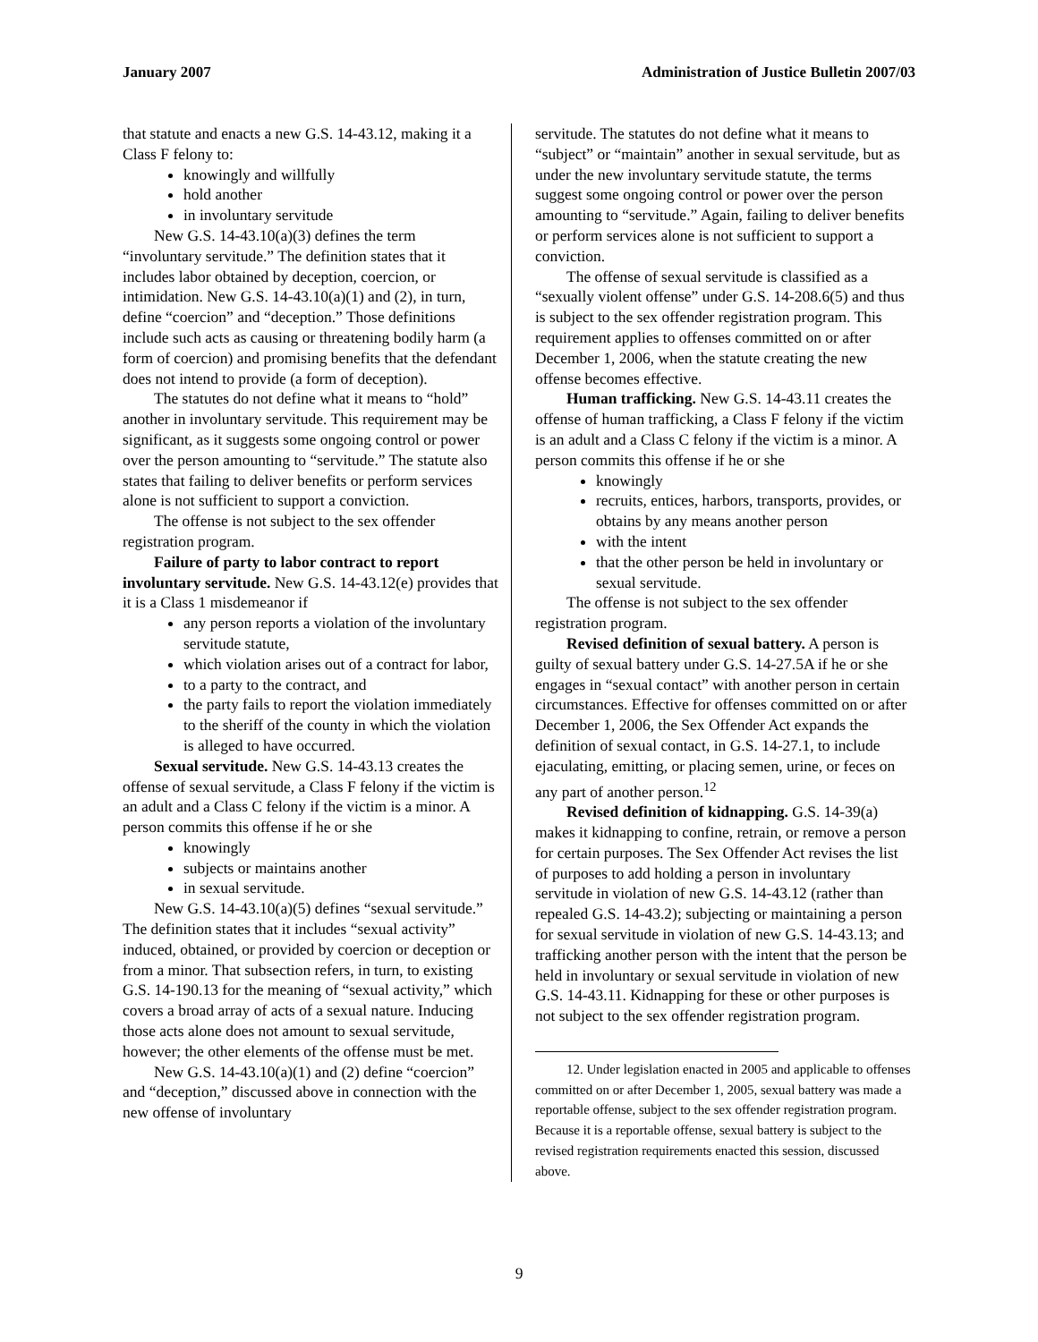January 2007 Administration of Justice Bulletin 2007/03
that statute and enacts a new G.S. 14-43.12, making it a Class F felony to:
knowingly and willfully
hold another
in involuntary servitude
New G.S. 14-43.10(a)(3) defines the term “involuntary servitude.” The definition states that it includes labor obtained by deception, coercion, or intimidation. New G.S. 14-43.10(a)(1) and (2), in turn, define “coercion” and “deception.” Those definitions include such acts as causing or threatening bodily harm (a form of coercion) and promising benefits that the defendant does not intend to provide (a form of deception).
The statutes do not define what it means to “hold” another in involuntary servitude. This requirement may be significant, as it suggests some ongoing control or power over the person amounting to “servitude.” The statute also states that failing to deliver benefits or perform services alone is not sufficient to support a conviction.
The offense is not subject to the sex offender registration program.
Failure of party to labor contract to report involuntary servitude. New G.S. 14-43.12(e) provides that it is a Class 1 misdemeanor if
any person reports a violation of the involuntary servitude statute,
which violation arises out of a contract for labor,
to a party to the contract, and
the party fails to report the violation immediately to the sheriff of the county in which the violation is alleged to have occurred.
Sexual servitude. New G.S. 14-43.13 creates the offense of sexual servitude, a Class F felony if the victim is an adult and a Class C felony if the victim is a minor. A person commits this offense if he or she
knowingly
subjects or maintains another
in sexual servitude.
New G.S. 14-43.10(a)(5) defines “sexual servitude.” The definition states that it includes “sexual activity” induced, obtained, or provided by coercion or deception or from a minor. That subsection refers, in turn, to existing G.S. 14-190.13 for the meaning of “sexual activity,” which covers a broad array of acts of a sexual nature. Inducing those acts alone does not amount to sexual servitude, however; the other elements of the offense must be met.
New G.S. 14-43.10(a)(1) and (2) define “coercion” and “deception,” discussed above in connection with the new offense of involuntary
servitude. The statutes do not define what it means to “subject” or “maintain” another in sexual servitude, but as under the new involuntary servitude statute, the terms suggest some ongoing control or power over the person amounting to “servitude.” Again, failing to deliver benefits or perform services alone is not sufficient to support a conviction.
The offense of sexual servitude is classified as a “sexually violent offense” under G.S. 14-208.6(5) and thus is subject to the sex offender registration program. This requirement applies to offenses committed on or after December 1, 2006, when the statute creating the new offense becomes effective.
Human trafficking. New G.S. 14-43.11 creates the offense of human trafficking, a Class F felony if the victim is an adult and a Class C felony if the victim is a minor. A person commits this offense if he or she
knowingly
recruits, entices, harbors, transports, provides, or obtains by any means another person
with the intent
that the other person be held in involuntary or sexual servitude.
The offense is not subject to the sex offender registration program.
Revised definition of sexual battery. A person is guilty of sexual battery under G.S. 14-27.5A if he or she engages in “sexual contact” with another person in certain circumstances. Effective for offenses committed on or after December 1, 2006, the Sex Offender Act expands the definition of sexual contact, in G.S. 14-27.1, to include ejaculating, emitting, or placing semen, urine, or feces on any part of another person.<sup>12</sup>
Revised definition of kidnapping. G.S. 14-39(a) makes it kidnapping to confine, retrain, or remove a person for certain purposes. The Sex Offender Act revises the list of purposes to add holding a person in involuntary servitude in violation of new G.S. 14-43.12 (rather than repealed G.S. 14-43.2); subjecting or maintaining a person for sexual servitude in violation of new G.S. 14-43.13; and trafficking another person with the intent that the person be held in involuntary or sexual servitude in violation of new G.S. 14-43.11. Kidnapping for these or other purposes is not subject to the sex offender registration program.
12. Under legislation enacted in 2005 and applicable to offenses committed on or after December 1, 2005, sexual battery was made a reportable offense, subject to the sex offender registration program. Because it is a reportable offense, sexual battery is subject to the revised registration requirements enacted this session, discussed above.
9